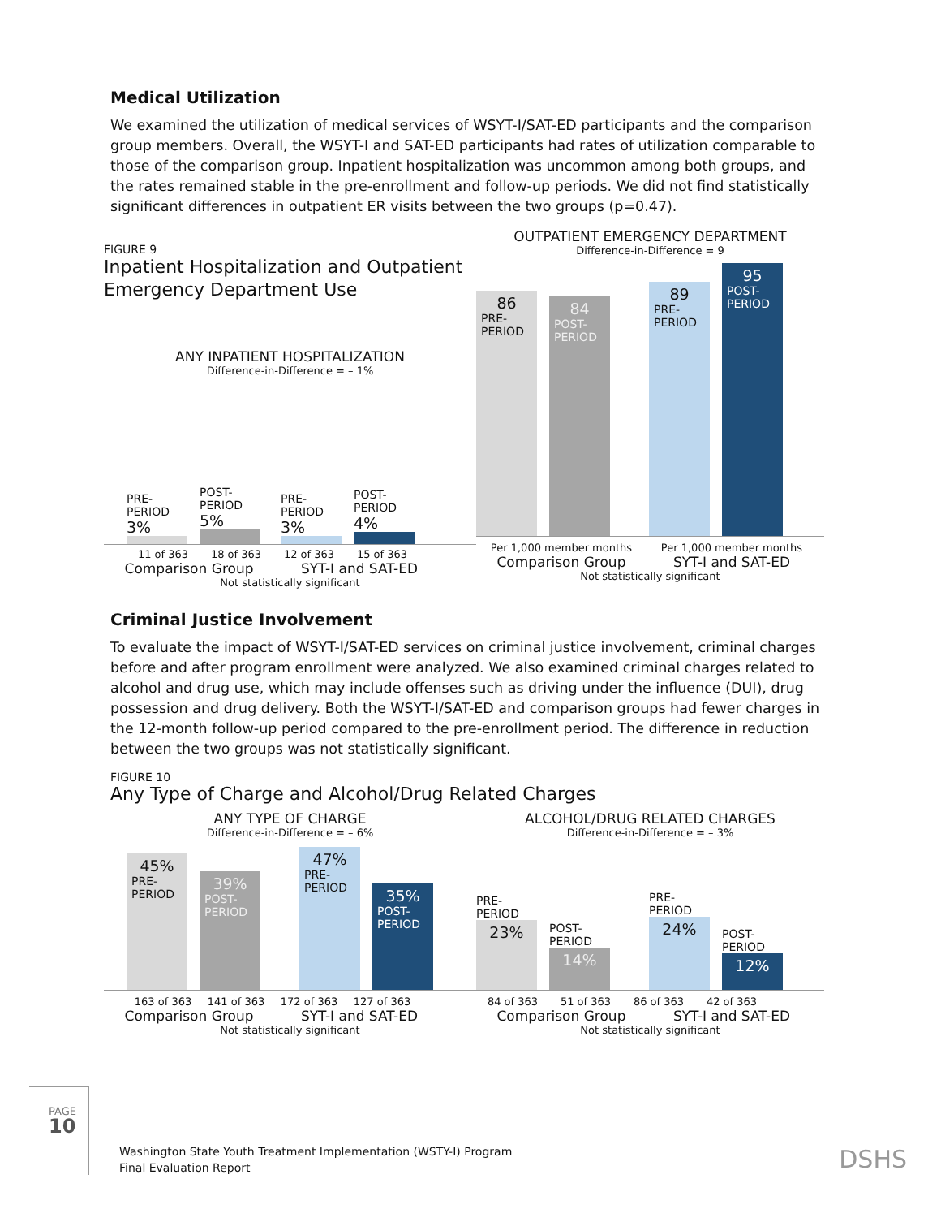Medical Utilization
We examined the utilization of medical services of WSYT-I/SAT-ED participants and the comparison group members. Overall, the WSYT-I and SAT-ED participants had rates of utilization comparable to those of the comparison group. Inpatient hospitalization was uncommon among both groups, and the rates remained stable in the pre-enrollment and follow-up periods. We did not find statistically significant differences in outpatient ER visits between the two groups (p=0.47).
FIGURE 9
Inpatient Hospitalization and Outpatient
Emergency Department Use
ANY INPATIENT HOSPITALIZATION
Difference-in-Difference = – 1%
PRE-
PERIOD
3%
POST-
PERIOD
5%
PRE-
PERIOD
3%
POST-
PERIOD
4%
11 of 363 18 of 363 12 of 363 15 of 363
Comparison Group SYT-I and SAT-ED
Not statistically significant
OUTPATIENT EMERGENCY DEPARTMENT
Difference-in-Difference = 9
86
PRE-
PERIOD
84
POST-
PERIOD
89
PRE-
PERIOD
95
POST-
PERIOD
Per 1,000 member months Per 1,000 member months
Comparison Group SYT-I and SAT-ED
Not statistically significant
Criminal Justice Involvement
To evaluate the impact of WSYT-I/SAT-ED services on criminal justice involvement, criminal charges before and after program enrollment were analyzed. We also examined criminal charges related to alcohol and drug use, which may include offenses such as driving under the influence (DUI), drug possession and drug delivery. Both the WSYT-I/SAT-ED and comparison groups had fewer charges in the 12-month follow-up period compared to the pre-enrollment period. The difference in reduction between the two groups was not statistically significant.
FIGURE 10
Any Type of Charge and Alcohol/Drug Related Charges
ANY TYPE OF CHARGE
Difference-in-Difference = – 6%
45%
PRE-
PERIOD
39%
POST-
PERIOD
47%
PRE-
PERIOD
35%
POST-
PERIOD
163 of 363 141 of 363 172 of 363 127 of 363
Comparison Group SYT-I and SAT-ED
Not statistically significant
ALCOHOL/DRUG RELATED CHARGES
Difference-in-Difference = – 3%
PRE-
PERIOD
23%
POST-
PERIOD
14%
PRE-
PERIOD
24%
POST-
PERIOD
12%
84 of 363 51 of 363 86 of 363 42 of 363
Comparison Group SYT-I and SAT-ED
Not statistically significant
PAGE 10
Washington State Youth Treatment Implementation (WSTY-I) Program
Final Evaluation Report
DSHS